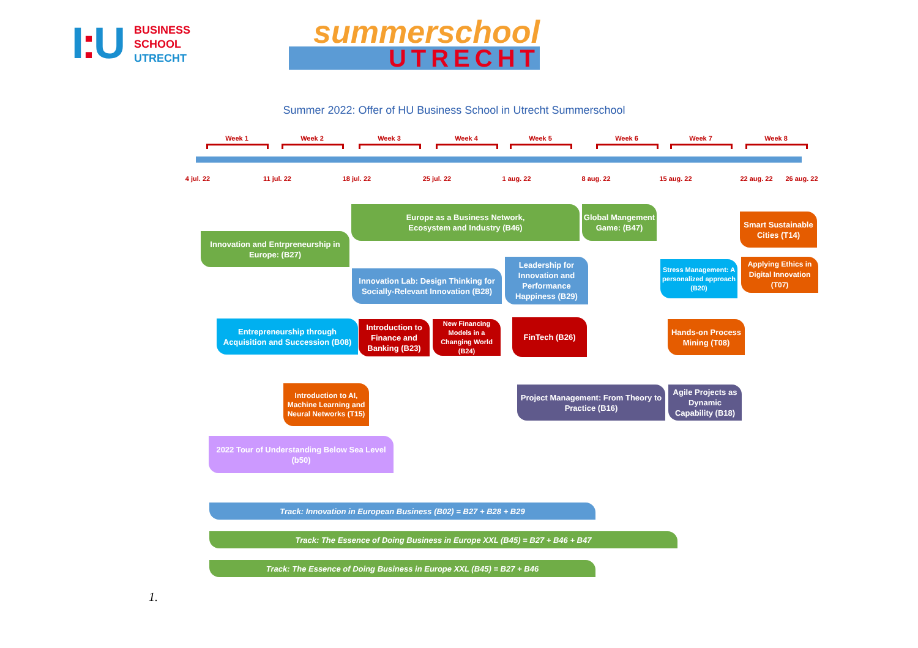I: U
BUSINESS
SCHOOL
UTRECHT
summerschool
UTRECHT
Summer 2022: Offer of HU Business School in Utrecht Summerschool
Week 1 Week 2 Week 3 Week 4 Week 5 Week 6 Week 7 Week 8
4 jul. 22 11 jul. 22 18 jul. 22 25 jul. 22 1 aug. 22 8 aug. 22 15 aug. 22 22 aug. 22 26 aug. 22
Europe as a Business Network,
Ecosystem and Industry (B46)
Global Mangement Game: (B47)
Smart Sustainable Cities (T14)
Innovation and Entrpreneurship in Europe: (B27)
Leadership for Innovation and Performance Happiness (B29)
Stress Management: A personalized approach (B20)
Applying Ethics in Digital Innovation (T07)
Innovation Lab: Design Thinking for Socially-Relevant Innovation (B28)
Entrepreneurship through Acquisition and Succession (B08)
Introduction to Finance and Banking (B23)
New Financing Models in a Changing World (B24)
FinTech (B26)
Hands-on Process Mining (T08)
Introduction to AI, Machine Learning and Neural Networks (T15)
Project Management: From Theory to Practice (B16)
Agile Projects as Dynamic Capability (B18)
2022 Tour of Understanding Below Sea Level (b50)
Track: Innovation in European Business (B02) = B27 + B28 + B29
Track: The Essence of Doing Business in Europe XXL (B45) = B27 + B46 + B47
Track: The Essence of Doing Business in Europe XXL (B45) = B27 + B46
1.